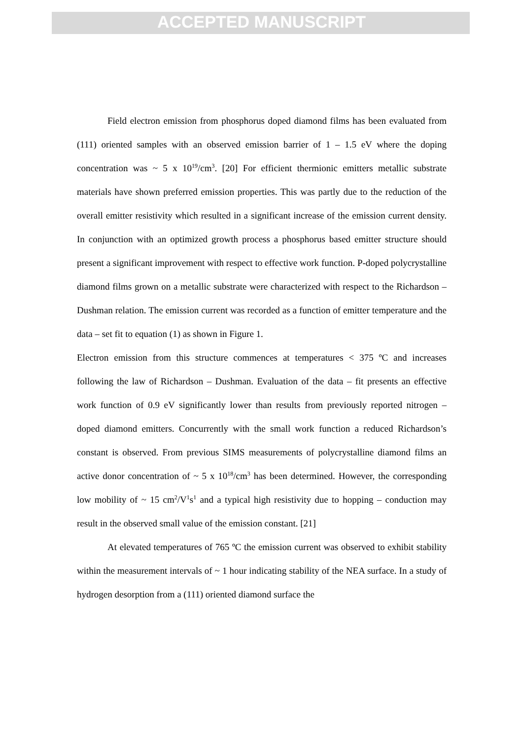ACCEPTED MANUSCRIPT
Field electron emission from phosphorus doped diamond films has been evaluated from (111) oriented samples with an observed emission barrier of 1 – 1.5 eV where the doping concentration was ~ 5 x 10<sup>19</sup>/cm<sup>3</sup>. [20] For efficient thermionic emitters metallic substrate materials have shown preferred emission properties. This was partly due to the reduction of the overall emitter resistivity which resulted in a significant increase of the emission current density. In conjunction with an optimized growth process a phosphorus based emitter structure should present a significant improvement with respect to effective work function. P-doped polycrystalline diamond films grown on a metallic substrate were characterized with respect to the Richardson – Dushman relation. The emission current was recorded as a function of emitter temperature and the data – set fit to equation (1) as shown in Figure 1.
Electron emission from this structure commences at temperatures < 375 ºC and increases following the law of Richardson – Dushman. Evaluation of the data – fit presents an effective work function of 0.9 eV significantly lower than results from previously reported nitrogen – doped diamond emitters. Concurrently with the small work function a reduced Richardson’s constant is observed. From previous SIMS measurements of polycrystalline diamond films an active donor concentration of ~ 5 x 10<sup>18</sup>/cm<sup>3</sup> has been determined. However, the corresponding low mobility of ~ 15 cm<sup>2</sup>/V<sup>1</sup>s<sup>1</sup> and a typical high resistivity due to hopping – conduction may result in the observed small value of the emission constant. [21]
At elevated temperatures of 765 ºC the emission current was observed to exhibit stability within the measurement intervals of ~ 1 hour indicating stability of the NEA surface. In a study of hydrogen desorption from a (111) oriented diamond surface the